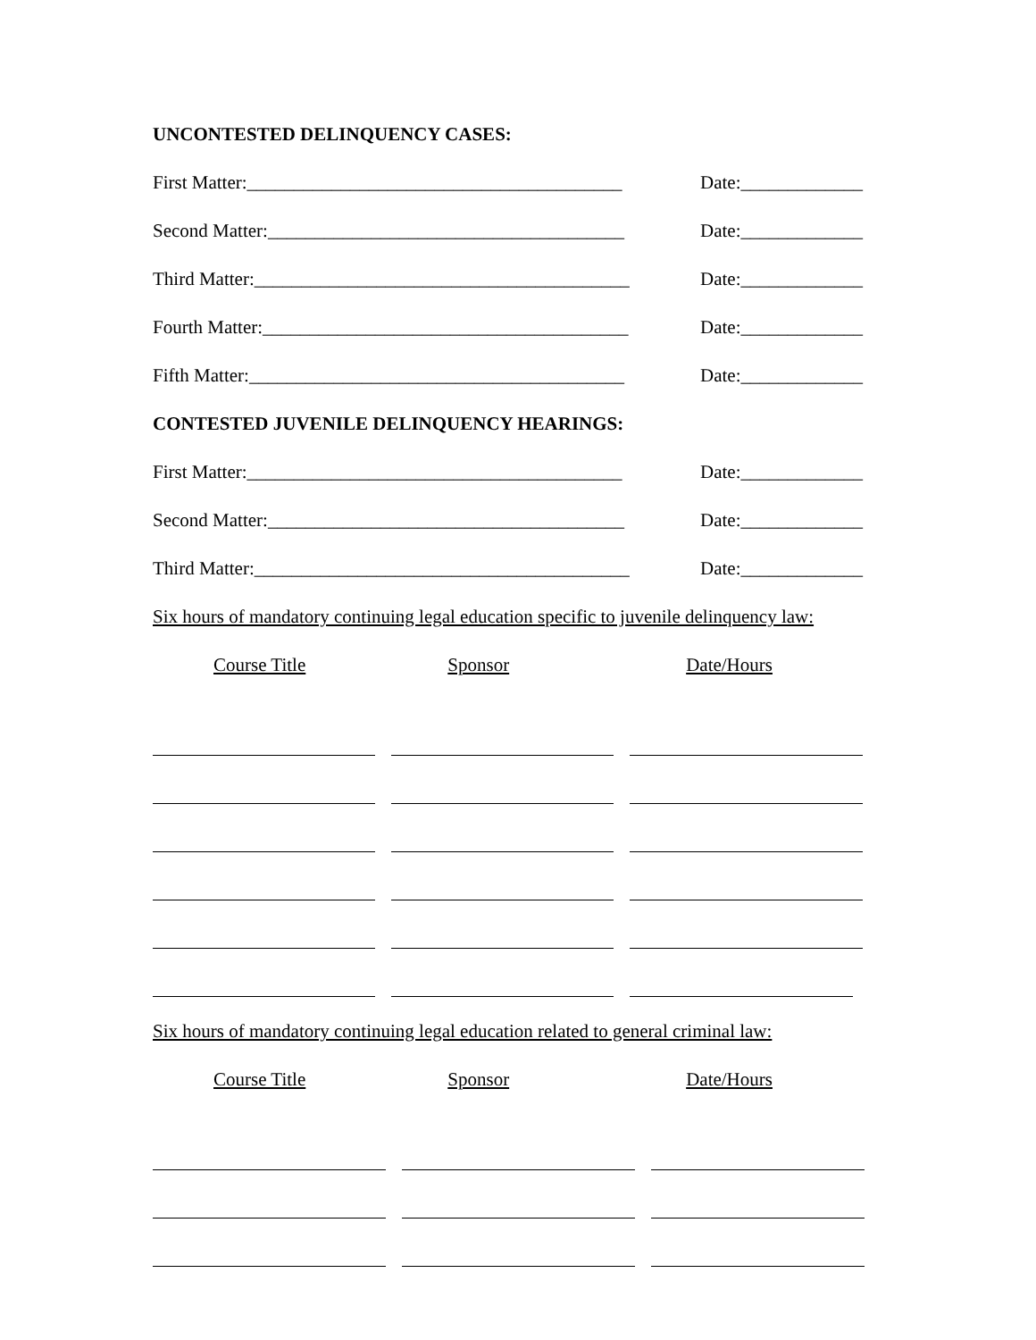UNCONTESTED DELINQUENCY CASES:
First Matter:________________________________________ Date:_____________
Second Matter:______________________________________ Date:_____________
Third Matter:________________________________________ Date:_____________
Fourth Matter:_______________________________________ Date:_____________
Fifth Matter:________________________________________ Date:_____________
CONTESTED JUVENILE DELINQUENCY HEARINGS:
First Matter:________________________________________ Date:_____________
Second Matter:______________________________________ Date:_____________
Third Matter:________________________________________ Date:_____________
Six hours of mandatory continuing legal education specific to juvenile delinquency law:
Course Title Sponsor Date/Hours
Six hours of mandatory continuing legal education related to general criminal law:
Course Title Sponsor Date/Hours